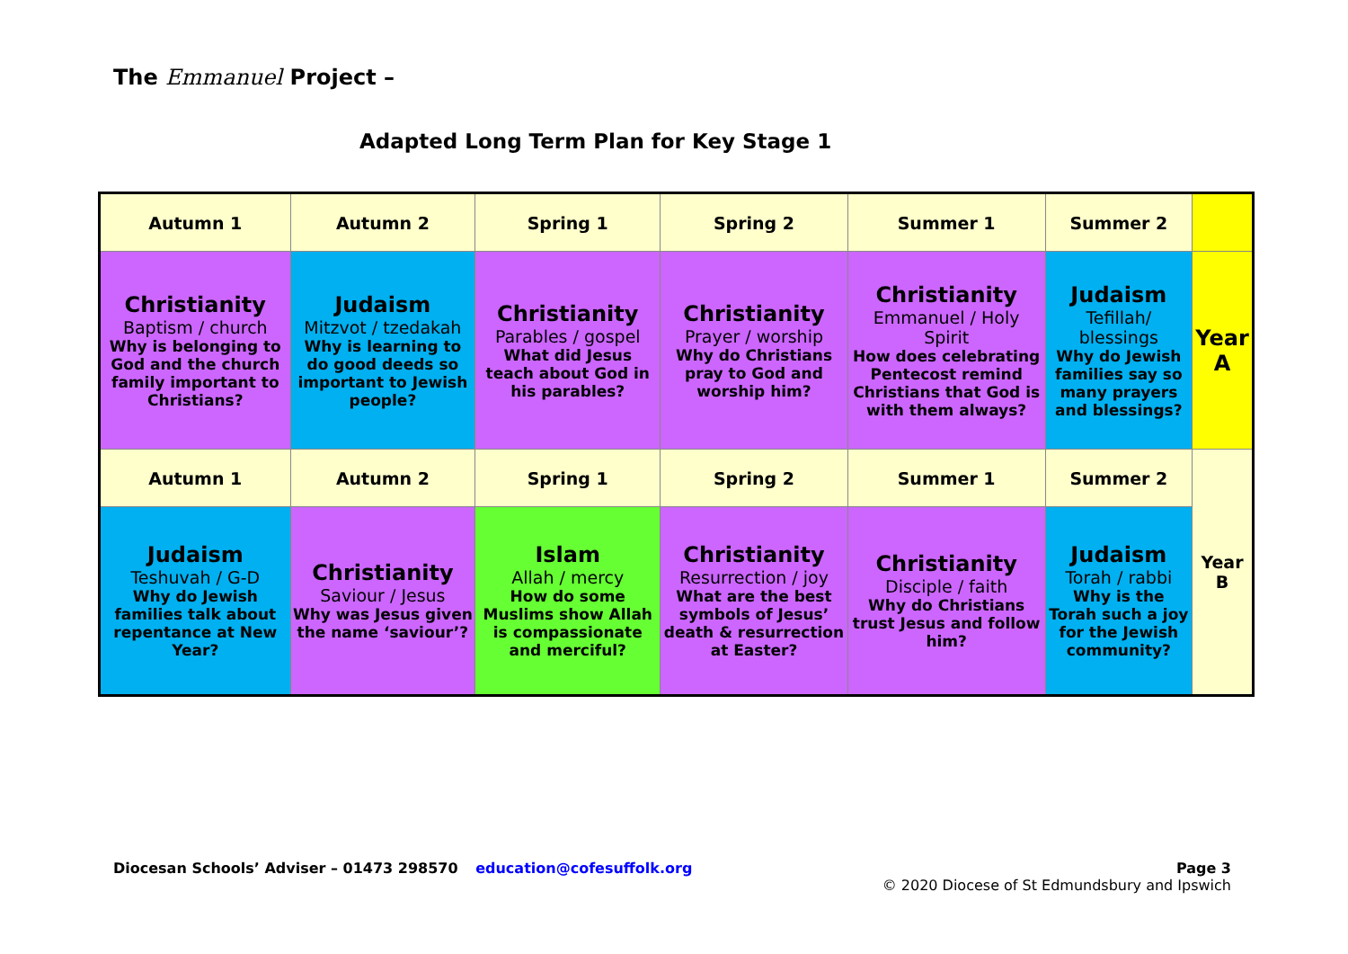The Emmanuel Project –
Adapted Long Term Plan for Key Stage 1
| Autumn 1 | Autumn 2 | Spring 1 | Spring 2 | Summer 1 | Summer 2 | |
| Christianity Baptism / church Why is belonging to God and the church family important to Christians? | Judaism Mitzvot / tzedakah Why is learning to do good deeds so important to Jewish people? | Christianity Parables / gospel What did Jesus teach about God in his parables? | Christianity Prayer / worship Why do Christians pray to God and worship him? | Christianity Emmanuel / Holy Spirit How does celebrating Pentecost remind Christians that God is with them always? | Judaism Tefillah/ blessings Why do Jewish families say so many prayers and blessings? | Year A |
| Autumn 1 | Autumn 2 | Spring 1 | Spring 2 | Summer 1 | Summer 2 | Year B |
| Judaism Teshuvah / G-D Why do Jewish families talk about repentance at New Year? | Christianity Saviour / Jesus Why was Jesus given the name ‘saviour’? | Islam Allah / mercy How do some Muslims show Allah is compassionate and merciful? | Christianity Resurrection / joy What are the best symbols of Jesus’ death & resurrection at Easter? | Christianity Disciple / faith Why do Christians trust Jesus and follow him? | Judaism Torah / rabbi Why is the Torah such a joy for the Jewish community? | |
Diocesan Schools’ Adviser – 01473 298570 education@cofesuffolk.org
Page 3
© 2020 Diocese of St Edmundsbury and Ipswich